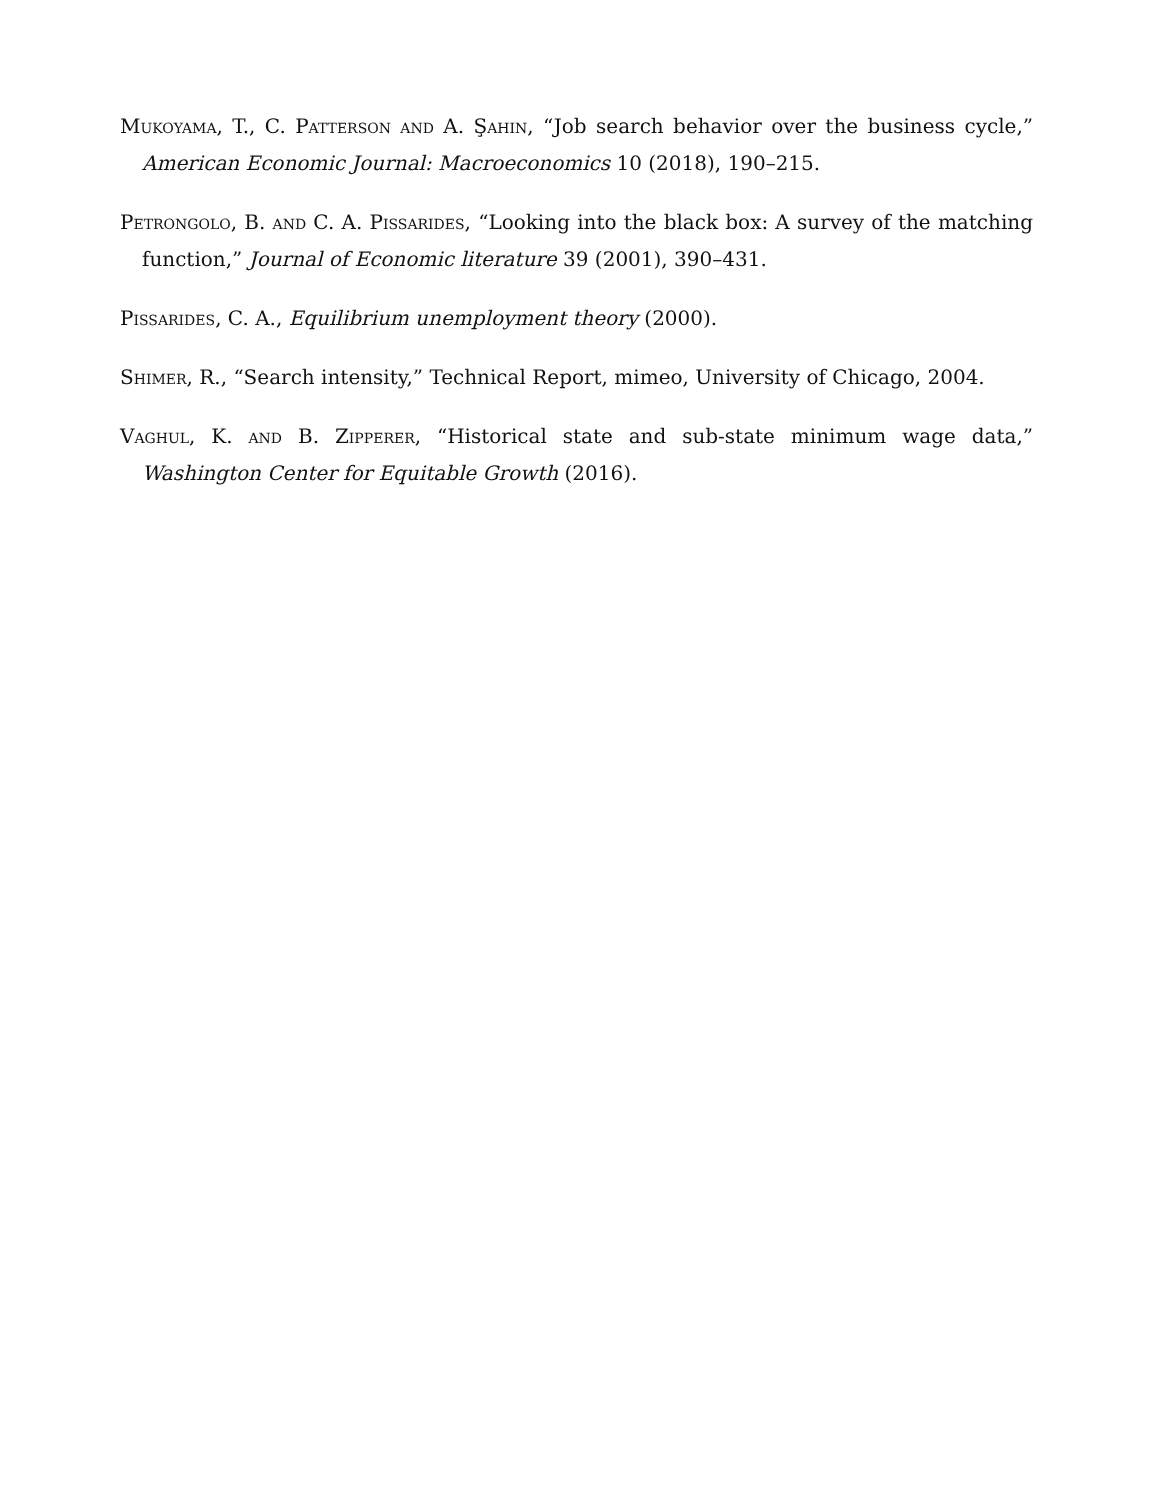Mukoyama, T., C. Patterson and A. Şahin, “Job search behavior over the business cycle,” American Economic Journal: Macroeconomics 10 (2018), 190–215.
Petrongolo, B. and C. A. Pissarides, “Looking into the black box: A survey of the matching function,” Journal of Economic literature 39 (2001), 390–431.
Pissarides, C. A., Equilibrium unemployment theory (2000).
Shimer, R., “Search intensity,” Technical Report, mimeo, University of Chicago, 2004.
Vaghul, K. and B. Zipperer, “Historical state and sub-state minimum wage data,” Washington Center for Equitable Growth (2016).